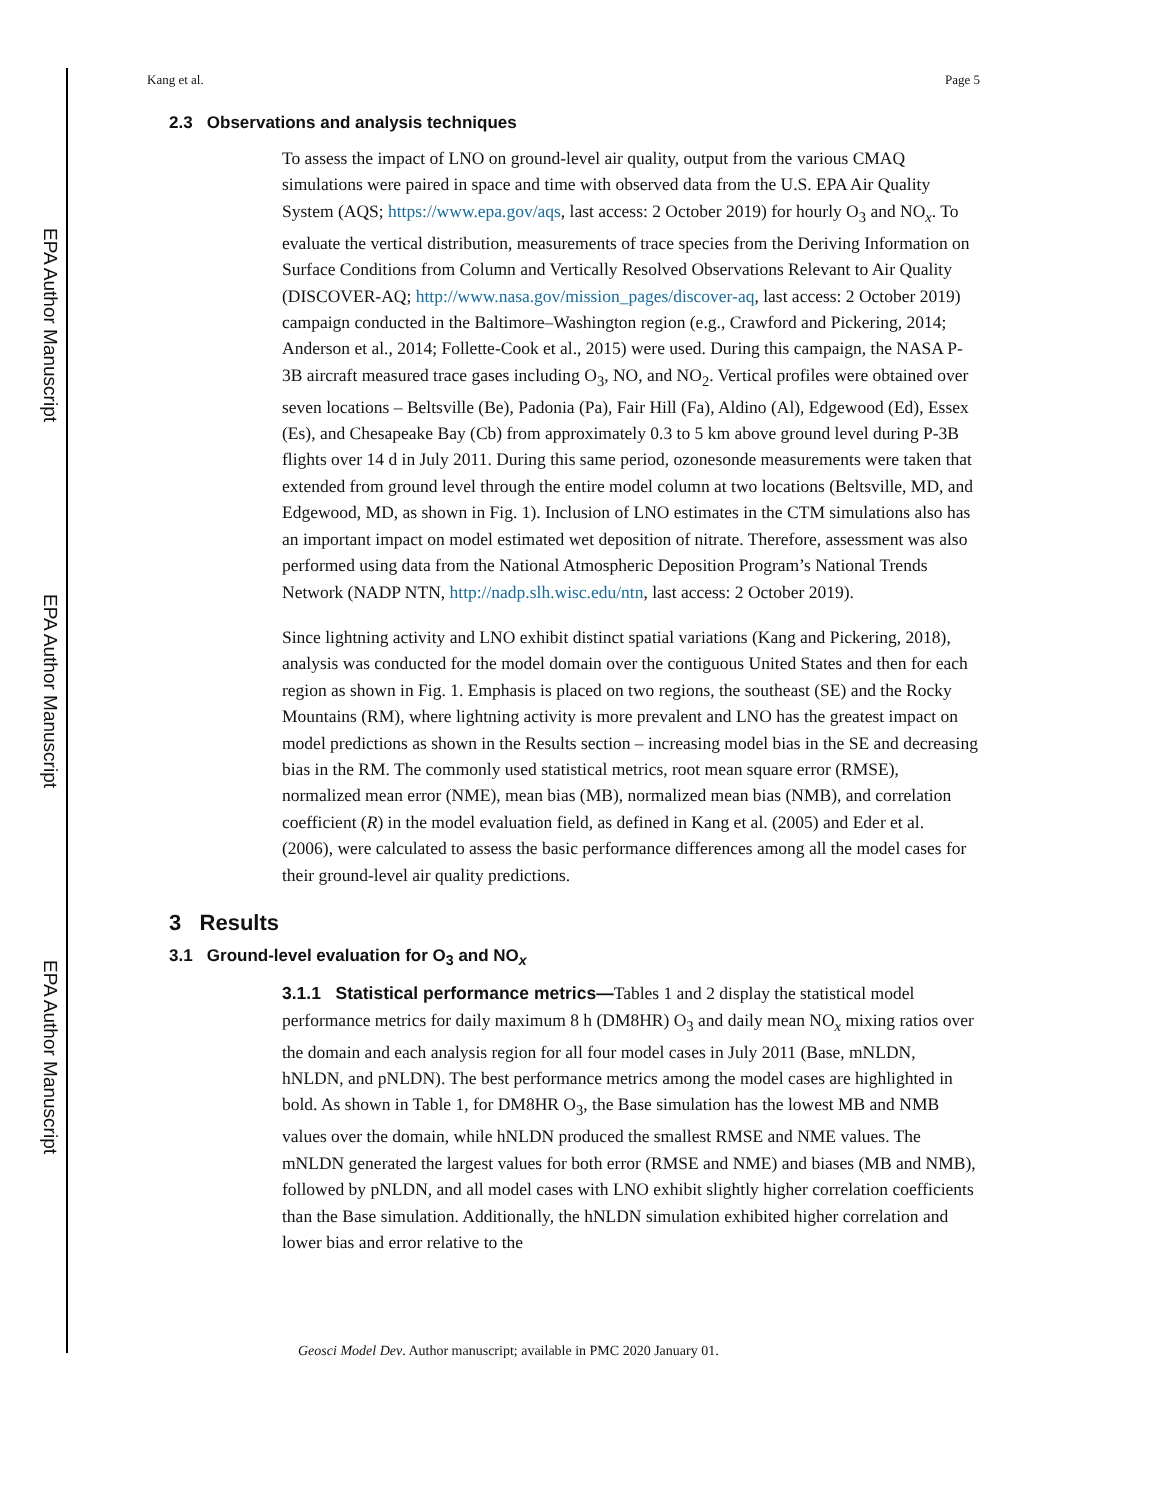EPA Author Manuscript
EPA Author Manuscript
EPA Author Manuscript
Kang et al. Page 5
2.3 Observations and analysis techniques
To assess the impact of LNO on ground-level air quality, output from the various CMAQ simulations were paired in space and time with observed data from the U.S. EPA Air Quality System (AQS; https://www.epa.gov/aqs, last access: 2 October 2019) for hourly O<sub>3</sub> and NO<sub>x</sub>. To evaluate the vertical distribution, measurements of trace species from the Deriving Information on Surface Conditions from Column and Vertically Resolved Observations Relevant to Air Quality (DISCOVER-AQ; http://www.nasa.gov/mission_pages/discover-aq, last access: 2 October 2019) campaign conducted in the Baltimore–Washington region (e.g., Crawford and Pickering, 2014; Anderson et al., 2014; Follette-Cook et al., 2015) were used. During this campaign, the NASA P-3B aircraft measured trace gases including O<sub>3</sub>, NO, and NO<sub>2</sub>. Vertical profiles were obtained over seven locations – Beltsville (Be), Padonia (Pa), Fair Hill (Fa), Aldino (Al), Edgewood (Ed), Essex (Es), and Chesapeake Bay (Cb) from approximately 0.3 to 5 km above ground level during P-3B flights over 14 d in July 2011. During this same period, ozonesonde measurements were taken that extended from ground level through the entire model column at two locations (Beltsville, MD, and Edgewood, MD, as shown in Fig. 1). Inclusion of LNO estimates in the CTM simulations also has an important impact on model estimated wet deposition of nitrate. Therefore, assessment was also performed using data from the National Atmospheric Deposition Program’s National Trends Network (NADP NTN, http://nadp.slh.wisc.edu/ntn, last access: 2 October 2019).
Since lightning activity and LNO exhibit distinct spatial variations (Kang and Pickering, 2018), analysis was conducted for the model domain over the contiguous United States and then for each region as shown in Fig. 1. Emphasis is placed on two regions, the southeast (SE) and the Rocky Mountains (RM), where lightning activity is more prevalent and LNO has the greatest impact on model predictions as shown in the Results section – increasing model bias in the SE and decreasing bias in the RM. The commonly used statistical metrics, root mean square error (RMSE), normalized mean error (NME), mean bias (MB), normalized mean bias (NMB), and correlation coefficient (R) in the model evaluation field, as defined in Kang et al. (2005) and Eder et al. (2006), were calculated to assess the basic performance differences among all the model cases for their ground-level air quality predictions.
3 Results
3.1 Ground-level evaluation for O<sub>3</sub> and NO<sub>x</sub>
3.1.1 Statistical performance metrics—Tables 1 and 2 display the statistical model performance metrics for daily maximum 8 h (DM8HR) O<sub>3</sub> and daily mean NO<sub>x</sub> mixing ratios over the domain and each analysis region for all four model cases in July 2011 (Base, mNLDN, hNLDN, and pNLDN). The best performance metrics among the model cases are highlighted in bold. As shown in Table 1, for DM8HR O<sub>3</sub>, the Base simulation has the lowest MB and NMB values over the domain, while hNLDN produced the smallest RMSE and NME values. The mNLDN generated the largest values for both error (RMSE and NME) and biases (MB and NMB), followed by pNLDN, and all model cases with LNO exhibit slightly higher correlation coefficients than the Base simulation. Additionally, the hNLDN simulation exhibited higher correlation and lower bias and error relative to the
Geosci Model Dev. Author manuscript; available in PMC 2020 January 01.